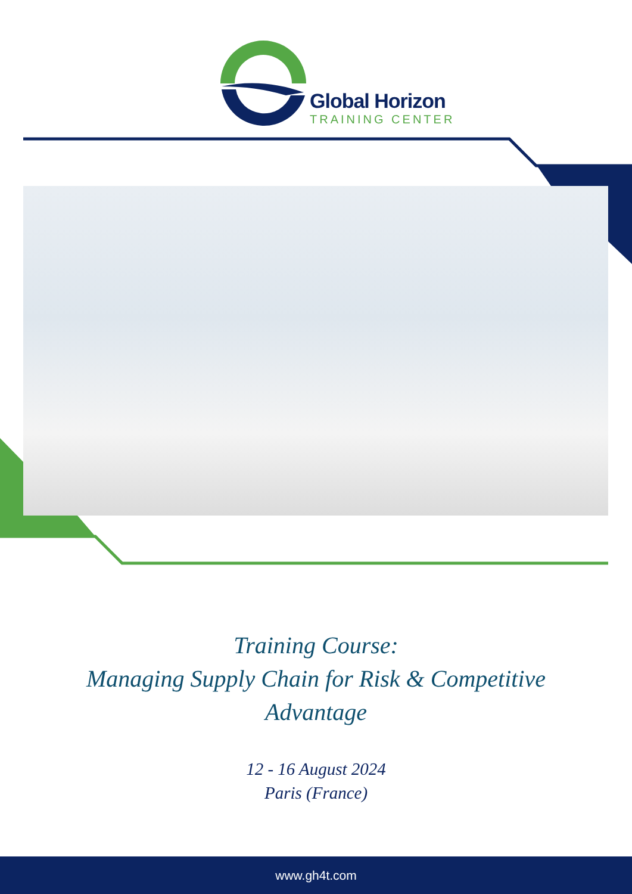Global Horizon
TRAINING CENTER
Training Course:
Managing Supply Chain for Risk & Competitive
Advantage
12 - 16 August 2024
Paris (France)
www.gh4t.com